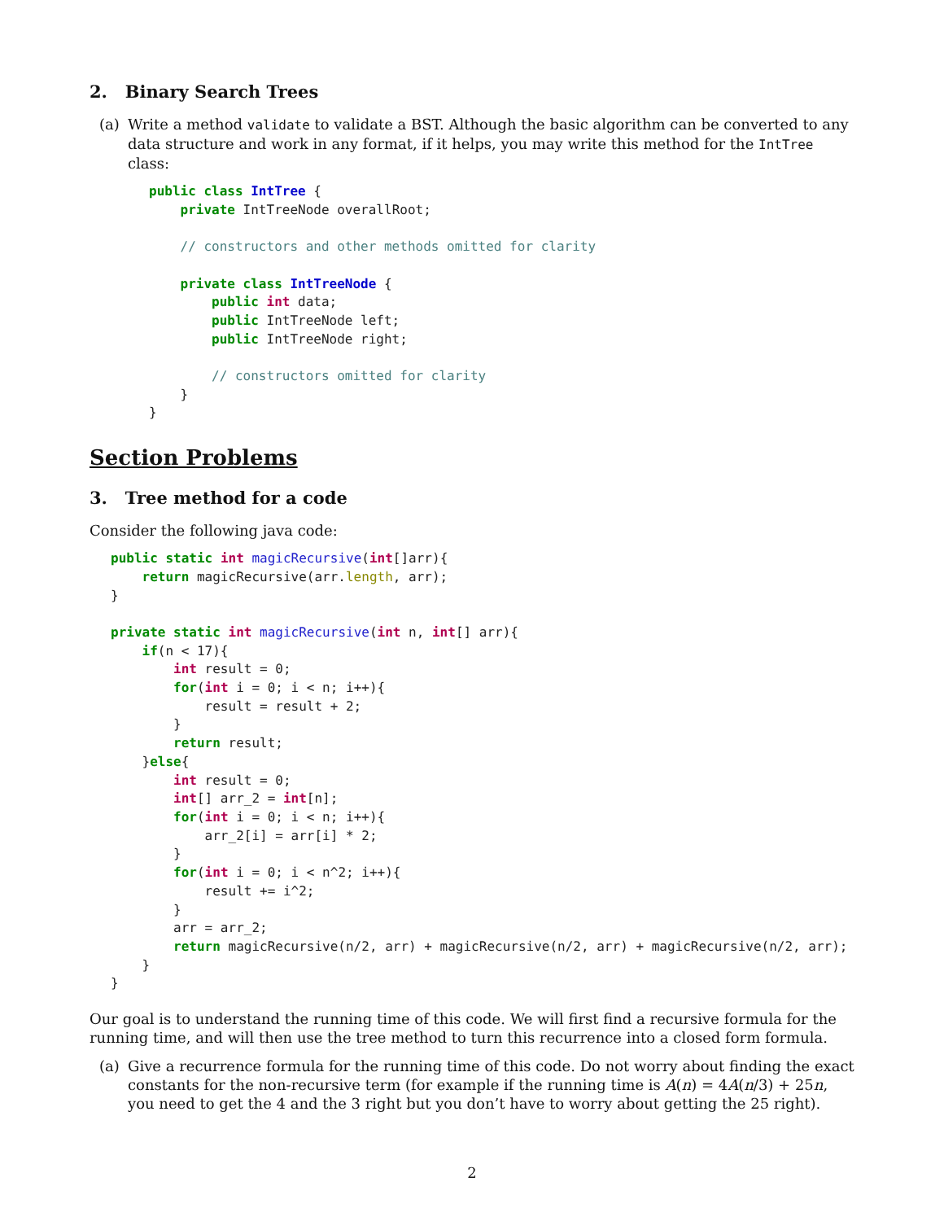2. Binary Search Trees
(a) Write a method validate to validate a BST. Although the basic algorithm can be converted to any data structure and work in any format, if it helps, you may write this method for the IntTree class:
public class IntTree {
    private IntTreeNode overallRoot;

    // constructors and other methods omitted for clarity

    private class IntTreeNode {
        public int data;
        public IntTreeNode left;
        public IntTreeNode right;

        // constructors omitted for clarity
    }
}
Section Problems
3. Tree method for a code
Consider the following java code:
public static int magicRecursive(int[]arr){
    return magicRecursive(arr.length, arr);
}

private static int magicRecursive(int n, int[] arr){
    if(n < 17){
        int result = 0;
        for(int i = 0; i < n; i++){
            result = result + 2;
        }
        return result;
    }else{
        int result = 0;
        int[] arr_2 = int[n];
        for(int i = 0; i < n; i++){
            arr_2[i] = arr[i] * 2;
        }
        for(int i = 0; i < n^2; i++){
            result += i^2;
        }
        arr = arr_2;
        return magicRecursive(n/2, arr) + magicRecursive(n/2, arr) + magicRecursive(n/2, arr);
    }
}
Our goal is to understand the running time of this code. We will first find a recursive formula for the running time, and will then use the tree method to turn this recurrence into a closed form formula.
(a) Give a recurrence formula for the running time of this code. Do not worry about finding the exact constants for the non-recursive term (for example if the running time is A(n) = 4A(n/3) + 25n, you need to get the 4 and the 3 right but you don’t have to worry about getting the 25 right).
2